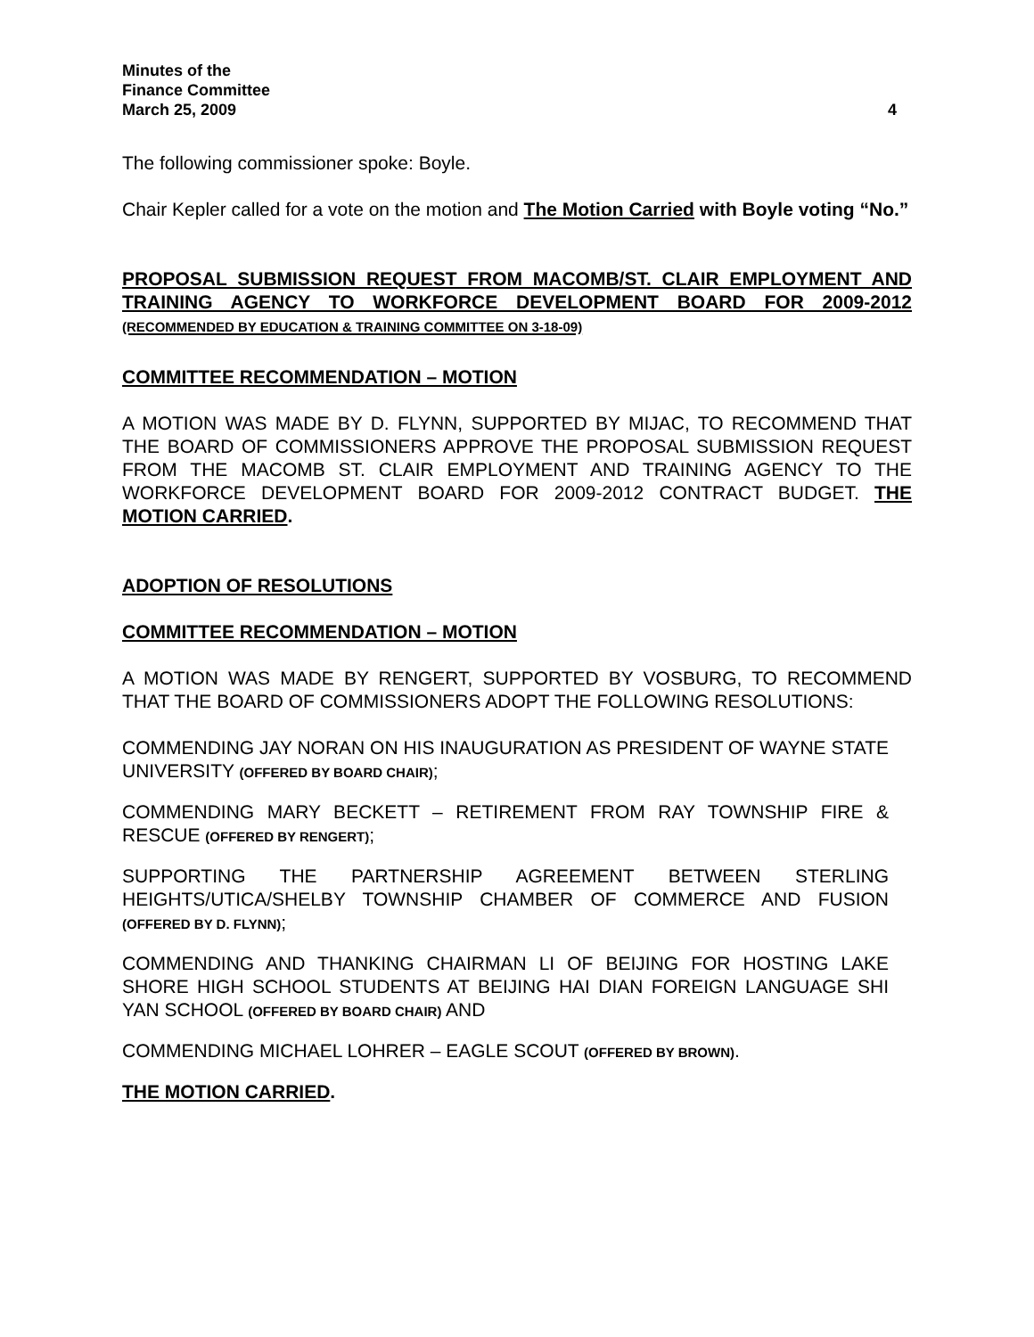Minutes of the
Finance Committee
March 25, 2009 4
The following commissioner spoke: Boyle.
Chair Kepler called for a vote on the motion and The Motion Carried with Boyle voting “No.”
PROPOSAL SUBMISSION REQUEST FROM MACOMB/ST. CLAIR EMPLOYMENT AND TRAINING AGENCY TO WORKFORCE DEVELOPMENT BOARD FOR 2009-2012 (RECOMMENDED BY EDUCATION & TRAINING COMMITTEE ON 3-18-09)
COMMITTEE RECOMMENDATION – MOTION
A MOTION WAS MADE BY D. FLYNN, SUPPORTED BY MIJAC, TO RECOMMEND THAT THE BOARD OF COMMISSIONERS APPROVE THE PROPOSAL SUBMISSION REQUEST FROM THE MACOMB ST. CLAIR EMPLOYMENT AND TRAINING AGENCY TO THE WORKFORCE DEVELOPMENT BOARD FOR 2009-2012 CONTRACT BUDGET. THE MOTION CARRIED.
ADOPTION OF RESOLUTIONS
COMMITTEE RECOMMENDATION – MOTION
A MOTION WAS MADE BY RENGERT, SUPPORTED BY VOSBURG, TO RECOMMEND THAT THE BOARD OF COMMISSIONERS ADOPT THE FOLLOWING RESOLUTIONS:
COMMENDING JAY NORAN ON HIS INAUGURATION AS PRESIDENT OF WAYNE STATE UNIVERSITY (OFFERED BY BOARD CHAIR);
COMMENDING MARY BECKETT – RETIREMENT FROM RAY TOWNSHIP FIRE & RESCUE (OFFERED BY RENGERT);
SUPPORTING THE PARTNERSHIP AGREEMENT BETWEEN STERLING HEIGHTS/UTICA/SHELBY TOWNSHIP CHAMBER OF COMMERCE AND FUSION (OFFERED BY D. FLYNN);
COMMENDING AND THANKING CHAIRMAN LI OF BEIJING FOR HOSTING LAKE SHORE HIGH SCHOOL STUDENTS AT BEIJING HAI DIAN FOREIGN LANGUAGE SHI YAN SCHOOL (OFFERED BY BOARD CHAIR) AND
COMMENDING MICHAEL LOHRER – EAGLE SCOUT (OFFERED BY BROWN).
THE MOTION CARRIED.